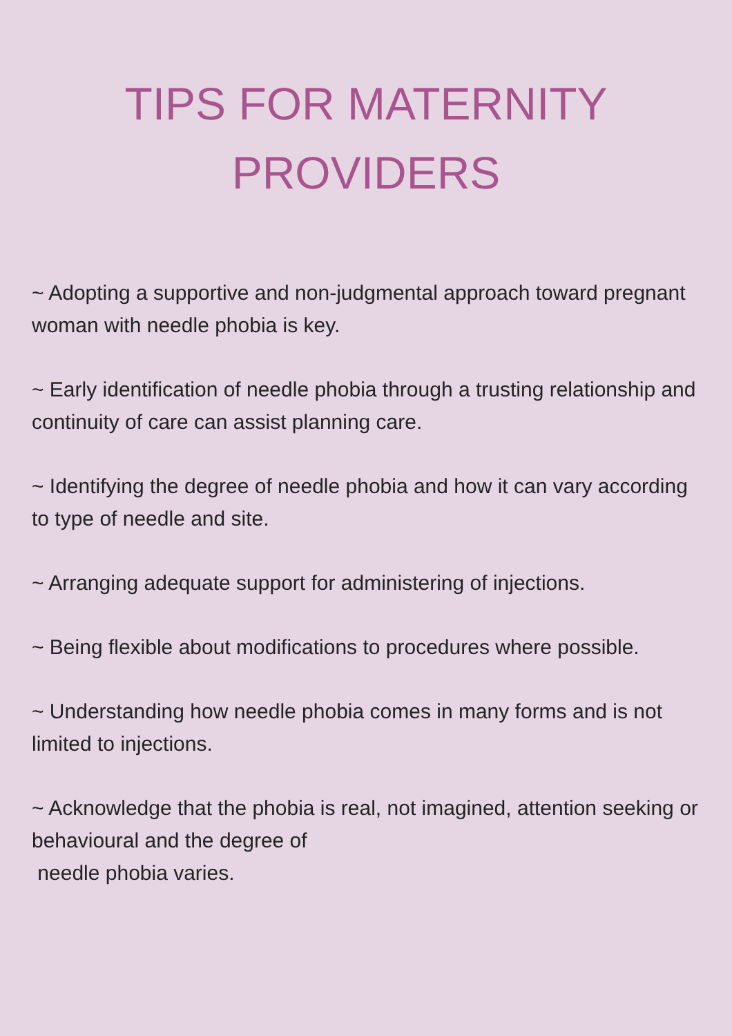TIPS FOR MATERNITY
PROVIDERS
~ Adopting a supportive and non-judgmental approach toward pregnant woman with needle phobia is key.
~ Early identification of needle phobia through a trusting relationship and continuity of care can assist planning care.
~ Identifying the degree of needle phobia and how it can vary according to type of needle and site.
~ Arranging adequate support for administering of injections.
~ Being flexible about modifications to procedures where possible.
~ Understanding how needle phobia comes in many forms and is not limited to injections.
~ Acknowledge that the phobia is real, not imagined, attention seeking or behavioural and the degree of
needle phobia varies.